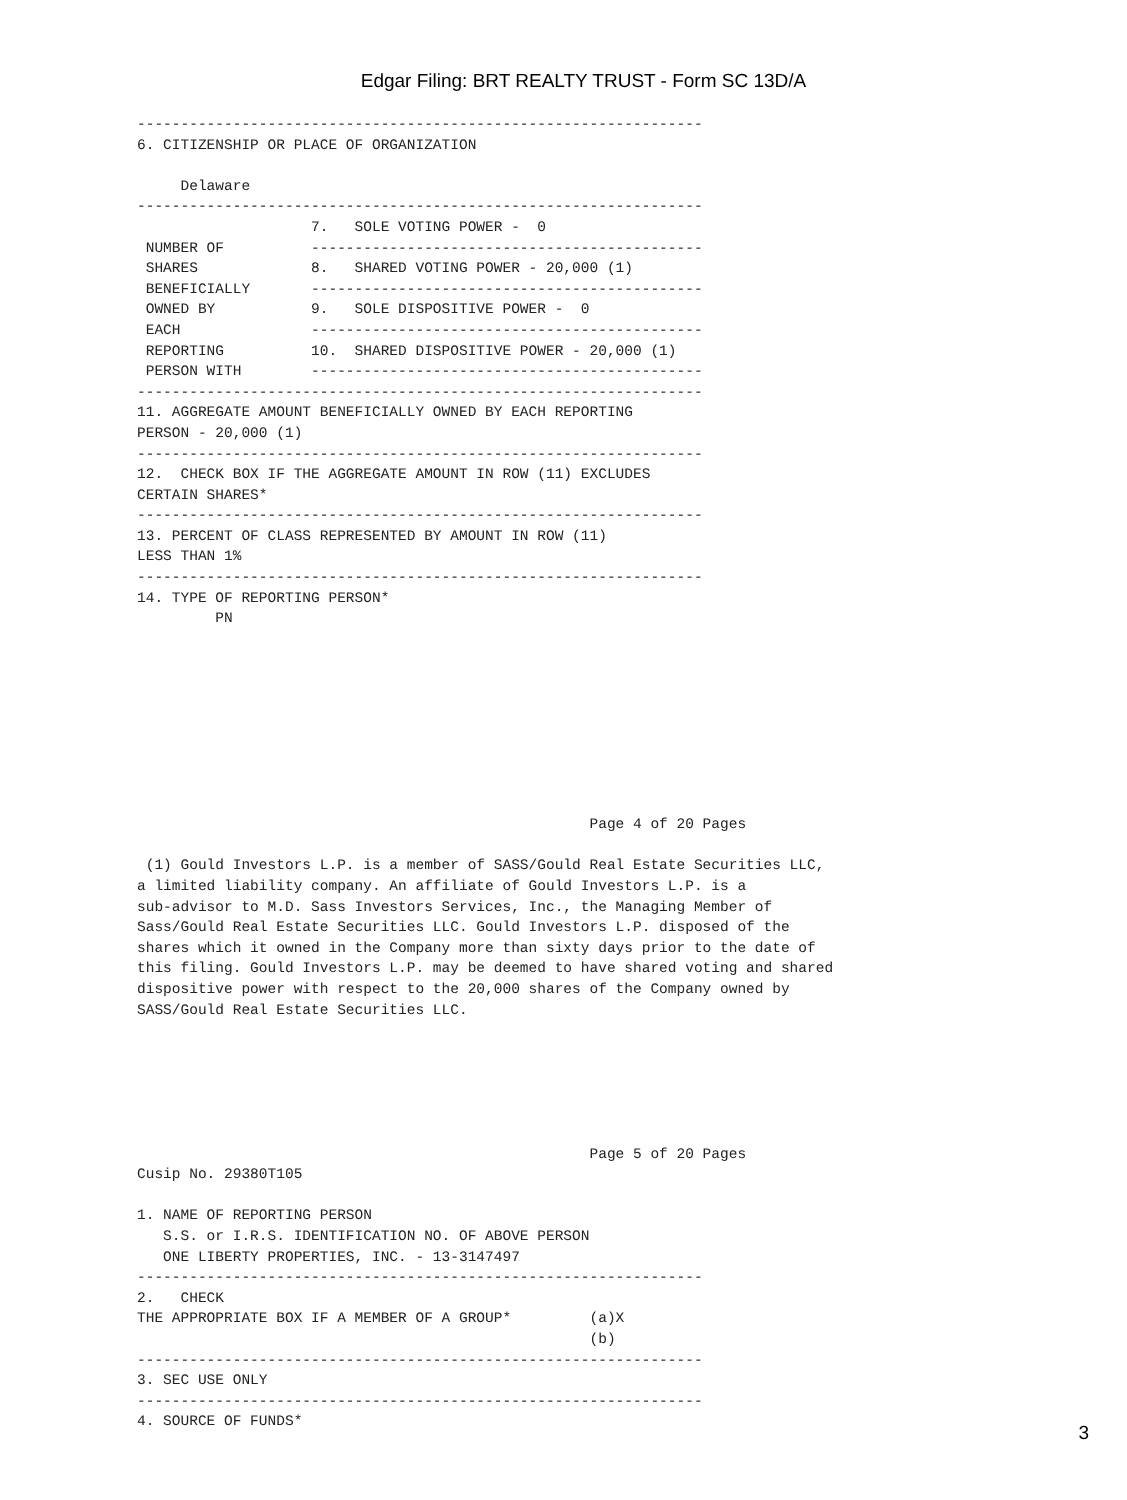Edgar Filing: BRT REALTY TRUST - Form SC 13D/A
-----------------------------------------------------------------
6. CITIZENSHIP OR PLACE OF ORGANIZATION

     Delaware
-----------------------------------------------------------------
                    7.   SOLE VOTING POWER -  0
 NUMBER OF          ---------------------------------------------
 SHARES             8.   SHARED VOTING POWER - 20,000 (1)
 BENEFICIALLY       ---------------------------------------------
 OWNED BY           9.   SOLE DISPOSITIVE POWER -  0
 EACH               ---------------------------------------------
 REPORTING          10.  SHARED DISPOSITIVE POWER - 20,000 (1)
 PERSON WITH        ---------------------------------------------
-----------------------------------------------------------------
11. AGGREGATE AMOUNT BENEFICIALLY OWNED BY EACH REPORTING
PERSON - 20,000 (1)
-----------------------------------------------------------------
12.  CHECK BOX IF THE AGGREGATE AMOUNT IN ROW (11) EXCLUDES
CERTAIN SHARES*
-----------------------------------------------------------------
13. PERCENT OF CLASS REPRESENTED BY AMOUNT IN ROW (11)
LESS THAN 1%
-----------------------------------------------------------------
14. TYPE OF REPORTING PERSON*
         PN









                                                    Page 4 of 20 Pages

 (1) Gould Investors L.P. is a member of SASS/Gould Real Estate Securities LLC,
a limited liability company. An affiliate of Gould Investors L.P. is a
sub-advisor to M.D. Sass Investors Services, Inc., the Managing Member of
Sass/Gould Real Estate Securities LLC. Gould Investors L.P. disposed of the
shares which it owned in the Company more than sixty days prior to the date of
this filing. Gould Investors L.P. may be deemed to have shared voting and shared
dispositive power with respect to the 20,000 shares of the Company owned by
SASS/Gould Real Estate Securities LLC.






                                                    Page 5 of 20 Pages
Cusip No. 29380T105

1. NAME OF REPORTING PERSON
   S.S. or I.R.S. IDENTIFICATION NO. OF ABOVE PERSON
   ONE LIBERTY PROPERTIES, INC. - 13-3147497
-----------------------------------------------------------------
2.   CHECK
THE APPROPRIATE BOX IF A MEMBER OF A GROUP*         (a)X
                                                    (b)
-----------------------------------------------------------------
3. SEC USE ONLY
-----------------------------------------------------------------
4. SOURCE OF FUNDS*
3